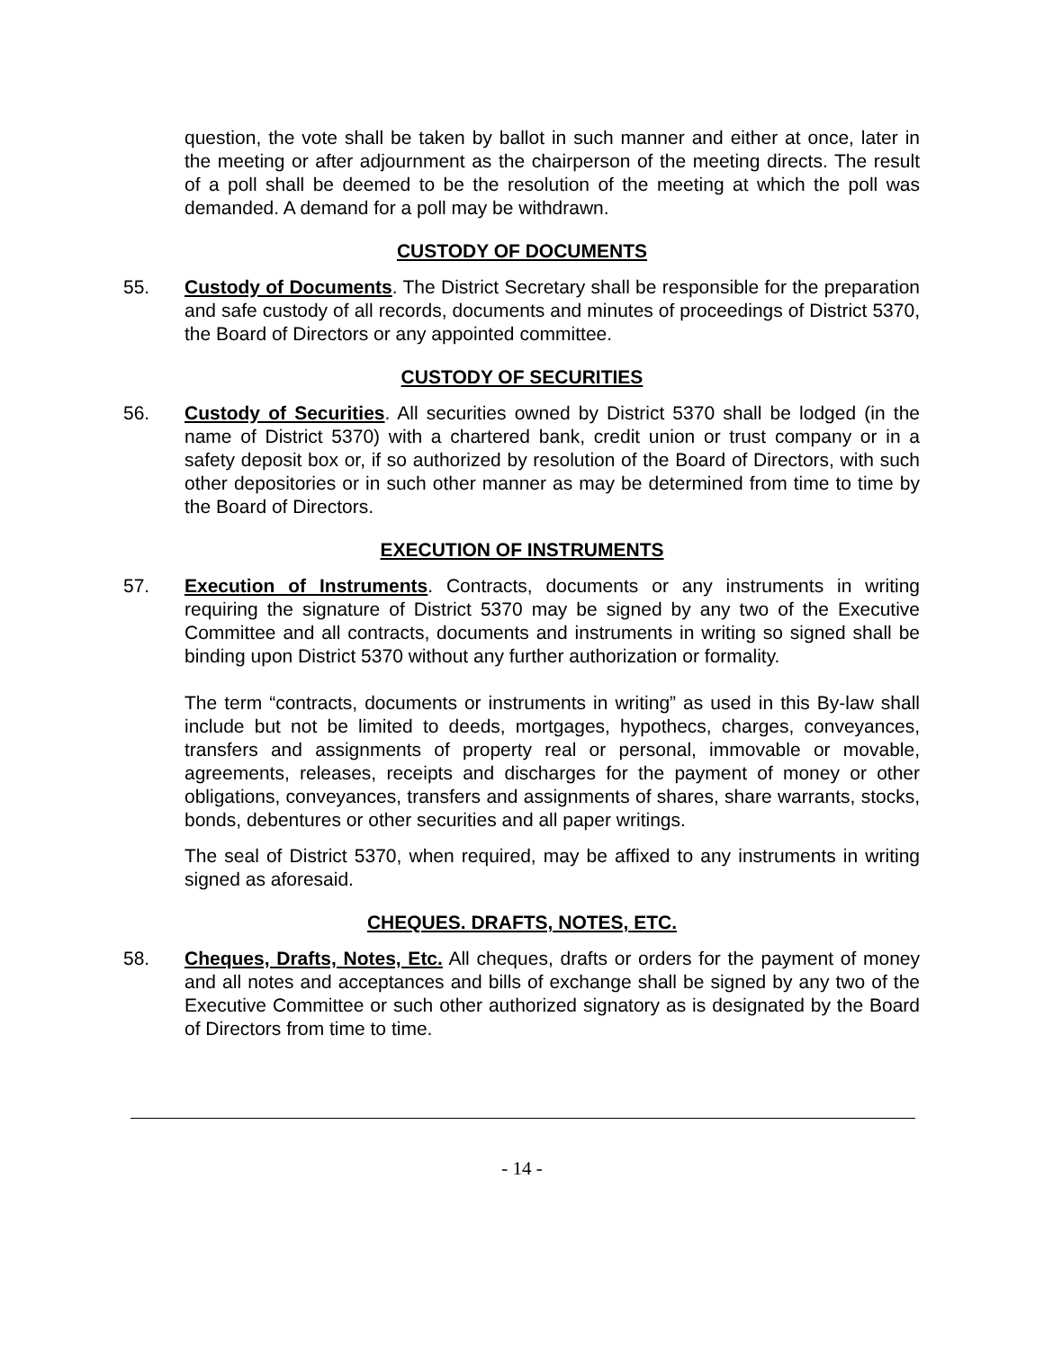question, the vote shall be taken by ballot in such manner and either at once, later in the meeting or after adjournment as the chairperson of the meeting directs. The result of a poll shall be deemed to be the resolution of the meeting at which the poll was demanded. A demand for a poll may be withdrawn.
CUSTODY OF DOCUMENTS
55. Custody of Documents. The District Secretary shall be responsible for the preparation and safe custody of all records, documents and minutes of proceedings of District 5370, the Board of Directors or any appointed committee.
CUSTODY OF SECURITIES
56. Custody of Securities. All securities owned by District 5370 shall be lodged (in the name of District 5370) with a chartered bank, credit union or trust company or in a safety deposit box or, if so authorized by resolution of the Board of Directors, with such other depositories or in such other manner as may be determined from time to time by the Board of Directors.
EXECUTION OF INSTRUMENTS
57. Execution of Instruments. Contracts, documents or any instruments in writing requiring the signature of District 5370 may be signed by any two of the Executive Committee and all contracts, documents and instruments in writing so signed shall be binding upon District 5370 without any further authorization or formality.
The term “contracts, documents or instruments in writing” as used in this By-law shall include but not be limited to deeds, mortgages, hypothecs, charges, conveyances, transfers and assignments of property real or personal, immovable or movable, agreements, releases, receipts and discharges for the payment of money or other obligations, conveyances, transfers and assignments of shares, share warrants, stocks, bonds, debentures or other securities and all paper writings.
The seal of District 5370, when required, may be affixed to any instruments in writing signed as aforesaid.
CHEQUES. DRAFTS, NOTES, ETC.
58. Cheques, Drafts, Notes, Etc. All cheques, drafts or orders for the payment of money and all notes and acceptances and bills of exchange shall be signed by any two of the Executive Committee or such other authorized signatory as is designated by the Board of Directors from time to time.
- 14 -